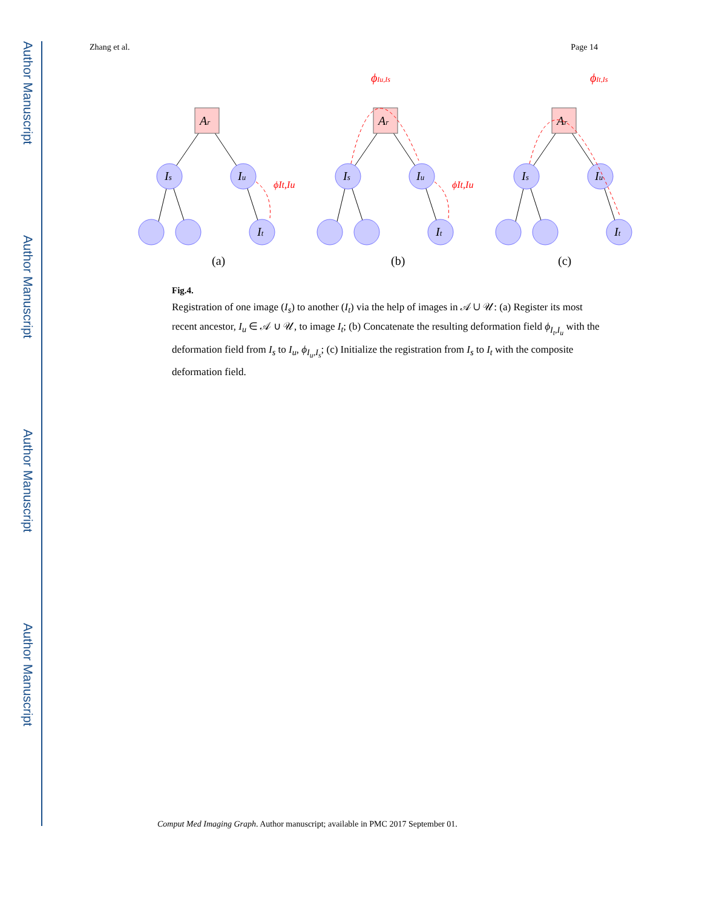Author Manuscript
Author Manuscript
Author Manuscript
Author Manuscript
Zhang et al. Page 14
Ar
Is
Iu
It
ϕIu,Is
ϕIt,Is
ϕIt,Iu
ϕIt,Iu
(a)
(b)
(c)
Fig.4.
Registration of one image (I<sub>s</sub>) to another (I<sub>t</sub>) via the help of images in 𝒜 ∪ 𝒰: (a) Register its most recent ancestor, I<sub>u</sub> ∈ 𝒜 ∪ 𝒰, to image I<sub>t</sub>; (b) Concatenate the resulting deformation field ϕ<sub>I<sub>t</sub>,I<sub>u</sub></sub> with the deformation field from I<sub>s</sub> to I<sub>u</sub>, ϕ<sub>I<sub>u</sub>,I<sub>s</sub></sub>; (c) Initialize the registration from I<sub>s</sub> to I<sub>t</sub> with the composite deformation field.
Comput Med Imaging Graph. Author manuscript; available in PMC 2017 September 01.